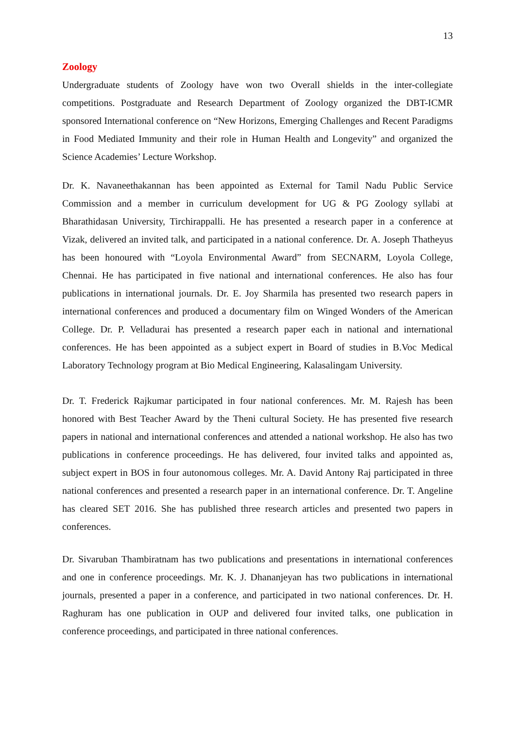13
Zoology
Undergraduate students of Zoology have won two Overall shields in the inter-collegiate competitions. Postgraduate and Research Department of Zoology organized the DBT-ICMR sponsored International conference on “New Horizons, Emerging Challenges and Recent Paradigms in Food Mediated Immunity and their role in Human Health and Longevity” and organized the Science Academies’ Lecture Workshop.
Dr. K. Navaneethakannan has been appointed as External for Tamil Nadu Public Service Commission and a member in curriculum development for UG & PG Zoology syllabi at Bharathidasan University, Tirchirappalli. He has presented a research paper in a conference at Vizak, delivered an invited talk, and participated in a national conference. Dr. A. Joseph Thatheyus has been honoured with “Loyola Environmental Award” from SECNARM, Loyola College, Chennai. He has participated in five national and international conferences. He also has four publications in international journals. Dr. E. Joy Sharmila has presented two research papers in international conferences and produced a documentary film on Winged Wonders of the American College. Dr. P. Velladurai has presented a research paper each in national and international conferences. He has been appointed as a subject expert in Board of studies in B.Voc Medical Laboratory Technology program at Bio Medical Engineering, Kalasalingam University.
Dr. T. Frederick Rajkumar participated in four national conferences. Mr. M. Rajesh has been honored with Best Teacher Award by the Theni cultural Society. He has presented five research papers in national and international conferences and attended a national workshop. He also has two publications in conference proceedings. He has delivered, four invited talks and appointed as, subject expert in BOS in four autonomous colleges. Mr. A. David Antony Raj participated in three national conferences and presented a research paper in an international conference. Dr. T. Angeline has cleared SET 2016. She has published three research articles and presented two papers in conferences.
Dr. Sivaruban Thambiratnam has two publications and presentations in international conferences and one in conference proceedings. Mr. K. J. Dhananjeyan has two publications in international journals, presented a paper in a conference, and participated in two national conferences. Dr. H. Raghuram has one publication in OUP and delivered four invited talks, one publication in conference proceedings, and participated in three national conferences.